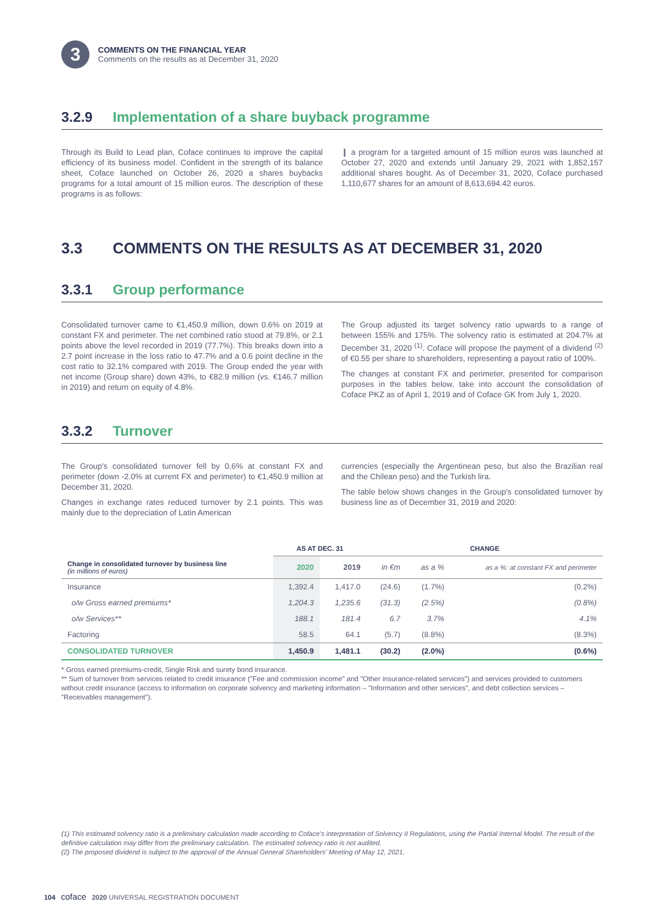3
COMMENTS ON THE FINANCIAL YEAR
Comments on the results as at December 31, 2020
3.2.9 Implementation of a share buyback programme
Through its Build to Lead plan, Coface continues to improve the capital efficiency of its business model. Confident in the strength of its balance sheet, Coface launched on October 26, 2020 a shares buybacks programs for a total amount of 15 million euros. The description of these programs is as follows:
❙ a program for a targeted amount of 15 million euros was launched at October 27, 2020 and extends until January 29, 2021 with 1,852,157 additional shares bought. As of December 31, 2020, Coface purchased 1,110,677 shares for an amount of 8,613,694.42 euros.
3.3 COMMENTS ON THE RESULTS AS AT DECEMBER 31, 2020
3.3.1 Group performance
Consolidated turnover came to €1,450.9 million, down 0.6% on 2019 at constant FX and perimeter. The net combined ratio stood at 79.8%, or 2.1 points above the level recorded in 2019 (77.7%). This breaks down into a 2.7 point increase in the loss ratio to 47.7% and a 0.6 point decline in the cost ratio to 32.1% compared with 2019. The Group ended the year with net income (Group share) down 43%, to €82.9 million (vs. €146.7 million in 2019) and return on equity of 4.8%.
The Group adjusted its target solvency ratio upwards to a range of between 155% and 175%. The solvency ratio is estimated at 204.7% at December 31, 2020 <sup>(1)</sup>. Coface will propose the payment of a dividend <sup>(2)</sup> of €0.55 per share to shareholders, representing a payout ratio of 100%.
The changes at constant FX and perimeter, presented for comparison purposes in the tables below, take into account the consolidation of Coface PKZ as of April 1, 2019 and of Coface GK from July 1, 2020.
3.3.2 Turnover
The Group's consolidated turnover fell by 0.6% at constant FX and perimeter (down -2.0% at current FX and perimeter) to €1,450.9 million at December 31, 2020.
Changes in exchange rates reduced turnover by 2.1 points. This was mainly due to the depreciation of Latin American
currencies (especially the Argentinean peso, but also the Brazilian real and the Chilean peso) and the Turkish lira.
The table below shows changes in the Group's consolidated turnover by business line as of December 31, 2019 and 2020:
| | AS AT DEC. 31 | | CHANGE | | |
| --- | --- | --- | --- | --- | --- |
| Change in consolidated turnover by business line (in millions of euros) | 2020 | 2019 | in €m | as a % | as a %: at constant FX and perimeter |
| Insurance | 1,392.4 | 1,417.0 | (24.6) | (1.7%) | (0.2%) |
| o/w Gross earned premiums* | 1,204.3 | 1,235.6 | (31.3) | (2.5%) | (0.8%) |
| o/w Services** | 188.1 | 181.4 | 6.7 | 3.7% | 4.1% |
| Factoring | 58.5 | 64.1 | (5.7) | (8.8%) | (8.3%) |
| CONSOLIDATED TURNOVER | 1,450.9 | 1,481.1 | (30.2) | (2.0%) | (0.6%) |
* Gross earned premiums-credit, Single Risk and surety bond insurance.
** Sum of turnover from services related to credit insurance ("Fee and commission income" and "Other insurance-related services") and services provided to customers without credit insurance (access to information on corporate solvency and marketing information – "Information and other services", and debt collection services – "Receivables management").
(1) This estimated solvency ratio is a preliminary calculation made according to Coface's interpretation of Solvency II Regulations, using the Partial Internal Model. The result of the definitive calculation may differ from the preliminary calculation. The estimated solvency ratio is not audited.
(2) The proposed dividend is subject to the approval of the Annual General Shareholders' Meeting of May 12, 2021.
104 coface 2020 UNIVERSAL REGISTRATION DOCUMENT